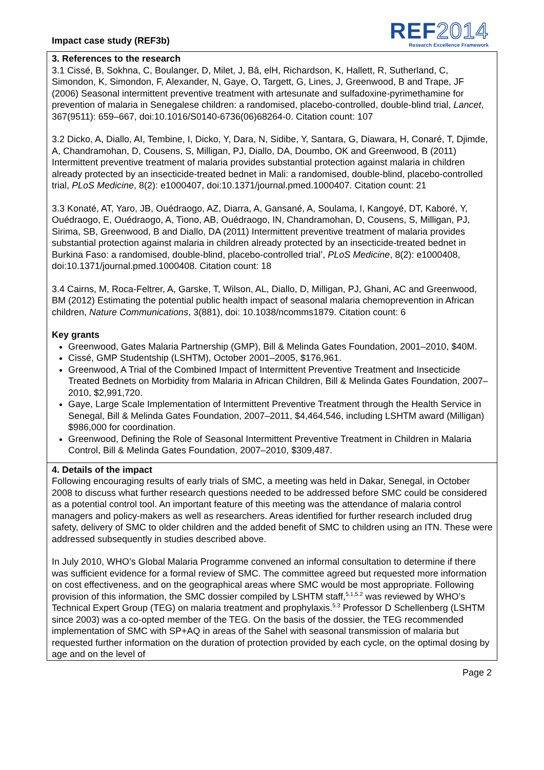Impact case study (REF3b)
REF2014
Research Excellence Framework
3. References to the research
3.1 Cissé, B, Sokhna, C, Boulanger, D, Milet, J, Bâ, elH, Richardson, K, Hallett, R, Sutherland, C, Simondon, K, Simondon, F, Alexander, N, Gaye, O, Targett, G, Lines, J, Greenwood, B and Trape, JF (2006) Seasonal intermittent preventive treatment with artesunate and sulfadoxine-pyrimethamine for prevention of malaria in Senegalese children: a randomised, placebo-controlled, double-blind trial, Lancet, 367(9511): 659–667, doi:10.1016/S0140-6736(06)68264-0. Citation count: 107
3.2 Dicko, A, Diallo, AI, Tembine, I, Dicko, Y, Dara, N, Sidibe, Y, Santara, G, Diawara, H, Conaré, T, Djimde, A, Chandramohan, D, Cousens, S, Milligan, PJ, Diallo, DA, Doumbo, OK and Greenwood, B (2011) Intermittent preventive treatment of malaria provides substantial protection against malaria in children already protected by an insecticide-treated bednet in Mali: a randomised, double-blind, placebo-controlled trial, PLoS Medicine, 8(2): e1000407, doi:10.1371/journal.pmed.1000407. Citation count: 21
3.3 Konaté, AT, Yaro, JB, Ouédraogo, AZ, Diarra, A, Gansané, A, Soulama, I, Kangoyé, DT, Kaboré, Y, Ouédraogo, E, Ouédraogo, A, Tiono, AB, Ouédraogo, IN, Chandramohan, D, Cousens, S, Milligan, PJ, Sirima, SB, Greenwood, B and Diallo, DA (2011) Intermittent preventive treatment of malaria provides substantial protection against malaria in children already protected by an insecticide-treated bednet in Burkina Faso: a randomised, double-blind, placebo-controlled trial’, PLoS Medicine, 8(2): e1000408, doi:10.1371/journal.pmed.1000408. Citation count: 18
3.4 Cairns, M, Roca-Feltrer, A, Garske, T, Wilson, AL, Diallo, D, Milligan, PJ, Ghani, AC and Greenwood, BM (2012) Estimating the potential public health impact of seasonal malaria chemoprevention in African children, Nature Communications, 3(881), doi: 10.1038/ncomms1879. Citation count: 6
Key grants
Greenwood, Gates Malaria Partnership (GMP), Bill & Melinda Gates Foundation, 2001–2010, $40M.
Cissé, GMP Studentship (LSHTM), October 2001–2005, $176,961.
Greenwood, A Trial of the Combined Impact of Intermittent Preventive Treatment and Insecticide Treated Bednets on Morbidity from Malaria in African Children, Bill & Melinda Gates Foundation, 2007–2010, $2,991,720.
Gaye, Large Scale Implementation of Intermittent Preventive Treatment through the Health Service in Senegal, Bill & Melinda Gates Foundation, 2007–2011, $4,464,546, including LSHTM award (Milligan) $986,000 for coordination.
Greenwood, Defining the Role of Seasonal Intermittent Preventive Treatment in Children in Malaria Control, Bill & Melinda Gates Foundation, 2007–2010, $309,487.
4. Details of the impact
Following encouraging results of early trials of SMC, a meeting was held in Dakar, Senegal, in October 2008 to discuss what further research questions needed to be addressed before SMC could be considered as a potential control tool. An important feature of this meeting was the attendance of malaria control managers and policy-makers as well as researchers. Areas identified for further research included drug safety, delivery of SMC to older children and the added benefit of SMC to children using an ITN. These were addressed subsequently in studies described above.
In July 2010, WHO’s Global Malaria Programme convened an informal consultation to determine if there was sufficient evidence for a formal review of SMC. The committee agreed but requested more information on cost effectiveness, and on the geographical areas where SMC would be most appropriate. Following provision of this information, the SMC dossier compiled by LSHTM staff,<sup>5.1,5.2</sup> was reviewed by WHO’s Technical Expert Group (TEG) on malaria treatment and prophylaxis.<sup>5.3</sup> Professor D Schellenberg (LSHTM since 2003) was a co-opted member of the TEG. On the basis of the dossier, the TEG recommended implementation of SMC with SP+AQ in areas of the Sahel with seasonal transmission of malaria but requested further information on the duration of protection provided by each cycle, on the optimal dosing by age and on the level of
Page 2